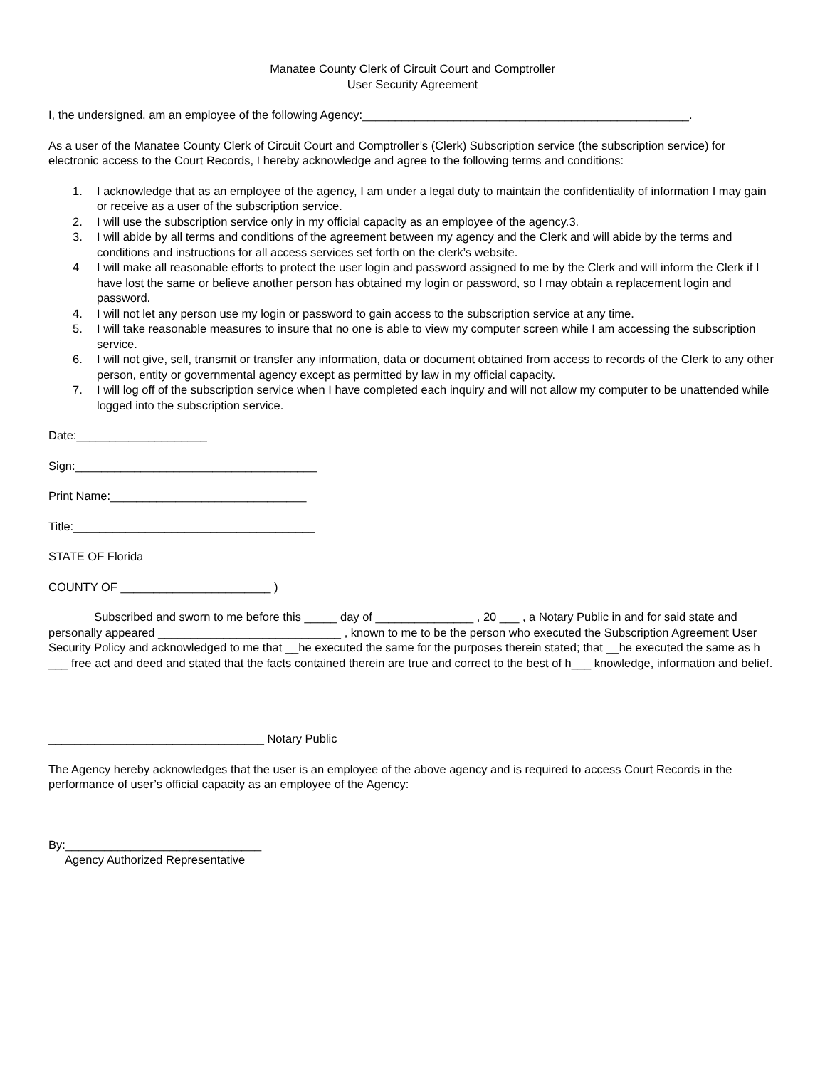Manatee County Clerk of Circuit Court and Comptroller
User Security Agreement
I, the undersigned, am an employee of the following Agency:__________________________________________________.
As a user of the Manatee County Clerk of Circuit Court and Comptroller’s (Clerk) Subscription service (the subscription service) for electronic access to the Court Records, I hereby acknowledge and agree to the following terms and conditions:
1. I acknowledge that as an employee of the agency, I am under a legal duty to maintain the confidentiality of information I may gain or receive as a user of the subscription service.
2. I will use the subscription service only in my official capacity as an employee of the agency.3.
3. I will abide by all terms and conditions of the agreement between my agency and the Clerk and will abide by the terms and conditions and instructions for all access services set forth on the clerk’s website.
4 I will make all reasonable efforts to protect the user login and password assigned to me by the Clerk and will inform the Clerk if I have lost the same or believe another person has obtained my login or password, so I may obtain a replacement login and password.
4. I will not let any person use my login or password to gain access to the subscription service at any time.
5. I will take reasonable measures to insure that no one is able to view my computer screen while I am accessing the subscription service.
6. I will not give, sell, transmit or transfer any information, data or document obtained from access to records of the Clerk to any other person, entity or governmental agency except as permitted by law in my official capacity.
7. I will log off of the subscription service when I have completed each inquiry and will not allow my computer to be unattended while logged into the subscription service.
Date:____________________
Sign:_____________________________________
Print Name:______________________________
Title:_____________________________________
STATE OF Florida
COUNTY OF _______________________ )
Subscribed and sworn to me before this _____ day of _______________ , 20 ___ , a Notary Public in and for said state and personally appeared ____________________________ , known to me to be the person who executed the Subscription Agreement User Security Policy and acknowledged to me that __he executed the same for the purposes therein stated; that __he executed the same as h ___ free act and deed and stated that the facts contained therein are true and correct to the best of h___ knowledge, information and belief.
_________________________________ Notary Public
The Agency hereby acknowledges that the user is an employee of the above agency and is required to access Court Records in the performance of user’s official capacity as an employee of the Agency:
By:______________________________
Agency Authorized Representative